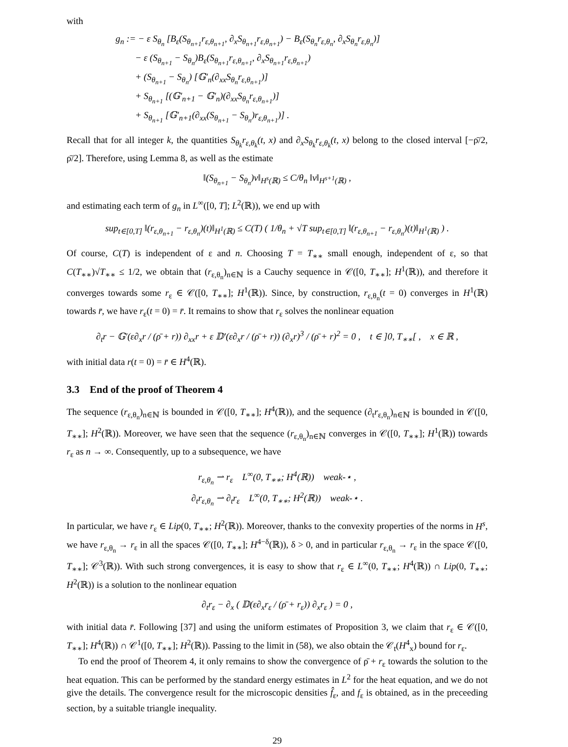with
g<sub>n</sub> := − ε S<sub>θ<sub>n</sub></sub> [B<sub>ε</sub>(S<sub>θ<sub>n+1</sub></sub>r<sub>ε,θ<sub>n+1</sub></sub>, ∂<sub>x</sub>S<sub>θ<sub>n+1</sub></sub>r<sub>ε,θ<sub>n+1</sub></sub>) − B<sub>ε</sub>(S<sub>θ<sub>n</sub></sub>r<sub>ε,θ<sub>n</sub></sub>, ∂<sub>x</sub>S<sub>θ<sub>n</sub></sub>r<sub>ε,θ<sub>n</sub></sub>)]
− ε (S<sub>θ<sub>n+1</sub></sub> − S<sub>θ<sub>n</sub></sub>)B<sub>ε</sub>(S<sub>θ<sub>n+1</sub></sub>r<sub>ε,θ<sub>n+1</sub></sub>, ∂<sub>x</sub>S<sub>θ<sub>n+1</sub></sub>r<sub>ε,θ<sub>n+1</sub></sub>)
+ (S<sub>θ<sub>n+1</sub></sub> − S<sub>θ<sub>n</sub></sub>) [𝔾′<sub>n</sub>(∂<sub>xx</sub>S<sub>θ<sub>n</sub></sub>r<sub>ε,θ<sub>n+1</sub></sub>)]
+ S<sub>θ<sub>n+1</sub></sub> [(𝔾′<sub>n+1</sub> − 𝔾′<sub>n</sub>)(∂<sub>xx</sub>S<sub>θ<sub>n</sub></sub>r<sub>ε,θ<sub>n+1</sub></sub>)]
+ S<sub>θ<sub>n+1</sub></sub> [𝔾′<sub>n+1</sub>(∂<sub>xx</sub>(S<sub>θ<sub>n+1</sub></sub> − S<sub>θ<sub>n</sub></sub>)r<sub>ε,θ<sub>n+1</sub></sub>)] .
Recall that for all integer k, the quantities S<sub>θ<sub>k</sub></sub>r<sub>ε,θ<sub>k</sub></sub>(t, x) and ∂<sub>x</sub>S<sub>θ<sub>k</sub></sub>r<sub>ε,θ<sub>k</sub></sub>(t, x) belong to the closed interval [−ρ̄/2, ρ̄/2]. Therefore, using Lemma 8, as well as the estimate
‖(S<sub>θ<sub>n+1</sub></sub> − S<sub>θ<sub>n</sub></sub>)v‖<sub>H<sup>s</sup>(ℝ)</sub> ≤ C/θ<sub>n</sub> ‖v‖<sub>H<sup>s+1</sup>(ℝ)</sub> ,
and estimating each term of g<sub>n</sub> in L<sup>∞</sup>([0, T]; L<sup>2</sup>(ℝ)), we end up with
sup<sub>t∈[0,T]</sub> ‖(r<sub>ε,θ<sub>n+1</sub></sub> − r<sub>ε,θ<sub>n</sub></sub>)(t)‖<sub>H<sup>1</sup>(ℝ)</sub> ≤ C(T) ( 1/θ<sub>n</sub> + √T sup<sub>t∈[0,T]</sub> ‖(r<sub>ε,θ<sub>n+1</sub></sub> − r<sub>ε,θ<sub>n</sub></sub>)(t)‖<sub>H<sup>1</sup>(ℝ)</sub> ) .
Of course, C(T) is independent of ε and n. Choosing T = T<sub>∗∗</sub> small enough, independent of ε, so that C(T<sub>∗∗</sub>)√T<sub>∗∗</sub> ≤ 1/2, we obtain that (r<sub>ε,θ<sub>n</sub></sub>)<sub>n∈ℕ</sub> is a Cauchy sequence in 𝒞([0, T<sub>∗∗</sub>]; H<sup>1</sup>(ℝ)), and therefore it converges towards some r<sub>ε</sub> ∈ 𝒞([0, T<sub>∗∗</sub>]; H<sup>1</sup>(ℝ)). Since, by construction, r<sub>ε,θ<sub>n</sub></sub>(t = 0) converges in H<sup>1</sup>(ℝ) towards r̄, we have r<sub>ε</sub>(t = 0) = r̄. It remains to show that r<sub>ε</sub> solves the nonlinear equation
∂<sub>t</sub>r − 𝔾′(ε∂<sub>x</sub>r / (ρ̄ + r)) ∂<sub>xx</sub>r + ε 𝔻′(ε∂<sub>x</sub>r / (ρ̄ + r)) (∂<sub>x</sub>r)<sup>3</sup> / (ρ̄ + r)<sup>2</sup> = 0 , t ∈ ]0, T<sub>∗∗</sub>[ , x ∈ ℝ ,
with initial data r(t = 0) = r̄ ∈ H<sup>4</sup>(ℝ).
3.3 End of the proof of Theorem 4
The sequence (r<sub>ε,θ<sub>n</sub></sub>)<sub>n∈ℕ</sub> is bounded in 𝒞([0, T<sub>∗∗</sub>]; H<sup>4</sup>(ℝ)), and the sequence (∂<sub>t</sub>r<sub>ε,θ<sub>n</sub></sub>)<sub>n∈ℕ</sub> is bounded in 𝒞([0, T<sub>∗∗</sub>]; H<sup>2</sup>(ℝ)). Moreover, we have seen that the sequence (r<sub>ε,θ<sub>n</sub></sub>)<sub>n∈ℕ</sub> converges in 𝒞([0, T<sub>∗∗</sub>]; H<sup>1</sup>(ℝ)) towards r<sub>ε</sub> as n → ∞. Consequently, up to a subsequence, we have
r<sub>ε,θ<sub>n</sub></sub> ⇀ r<sub>ε</sub> L<sup>∞</sup>(0, T<sub>∗∗</sub>; H<sup>4</sup>(ℝ)) weak-⋆ ,
∂<sub>t</sub>r<sub>ε,θ<sub>n</sub></sub> ⇀ ∂<sub>t</sub>r<sub>ε</sub> L<sup>∞</sup>(0, T<sub>∗∗</sub>; H<sup>2</sup>(ℝ)) weak-⋆ .
In particular, we have r<sub>ε</sub> ∈ Lip(0, T<sub>∗∗</sub>; H<sup>2</sup>(ℝ)). Moreover, thanks to the convexity properties of the norms in H<sup>s</sup>, we have r<sub>ε,θ<sub>n</sub></sub> → r<sub>ε</sub> in all the spaces 𝒞([0, T<sub>∗∗</sub>]; H<sup>4−δ</sup>(ℝ)), δ > 0, and in particular r<sub>ε,θ<sub>n</sub></sub> → r<sub>ε</sub> in the space 𝒞([0, T<sub>∗∗</sub>]; 𝒞<sup>3</sup>(ℝ)). With such strong convergences, it is easy to show that r<sub>ε</sub> ∈ L<sup>∞</sup>(0, T<sub>∗∗</sub>; H<sup>4</sup>(ℝ)) ∩ Lip(0, T<sub>∗∗</sub>; H<sup>2</sup>(ℝ)) is a solution to the nonlinear equation
∂<sub>t</sub>r<sub>ε</sub> − ∂<sub>x</sub> ( 𝔻(ε∂<sub>x</sub>r<sub>ε</sub> / (ρ̄ + r<sub>ε</sub>)) ∂<sub>x</sub>r<sub>ε</sub> ) = 0 ,
with initial data r̄. Following [37] and using the uniform estimates of Proposition 3, we claim that r<sub>ε</sub> ∈ 𝒞([0, T<sub>∗∗</sub>]; H<sup>4</sup>(ℝ)) ∩ 𝒞<sup>1</sup>([0, T<sub>∗∗</sub>]; H<sup>2</sup>(ℝ)). Passing to the limit in (58), we also obtain the 𝒞<sub>t</sub>(H<sup>4</sup><sub>x</sub>) bound for r<sub>ε</sub>.
To end the proof of Theorem 4, it only remains to show the convergence of ρ̄ + r<sub>ε</sub> towards the solution to the heat equation. This can be performed by the standard energy estimates in L<sup>2</sup> for the heat equation, and we do not give the details. The convergence result for the microscopic densities f̂<sub>ε</sub>, and f<sub>ε</sub> is obtained, as in the preceeding section, by a suitable triangle inequality.
29